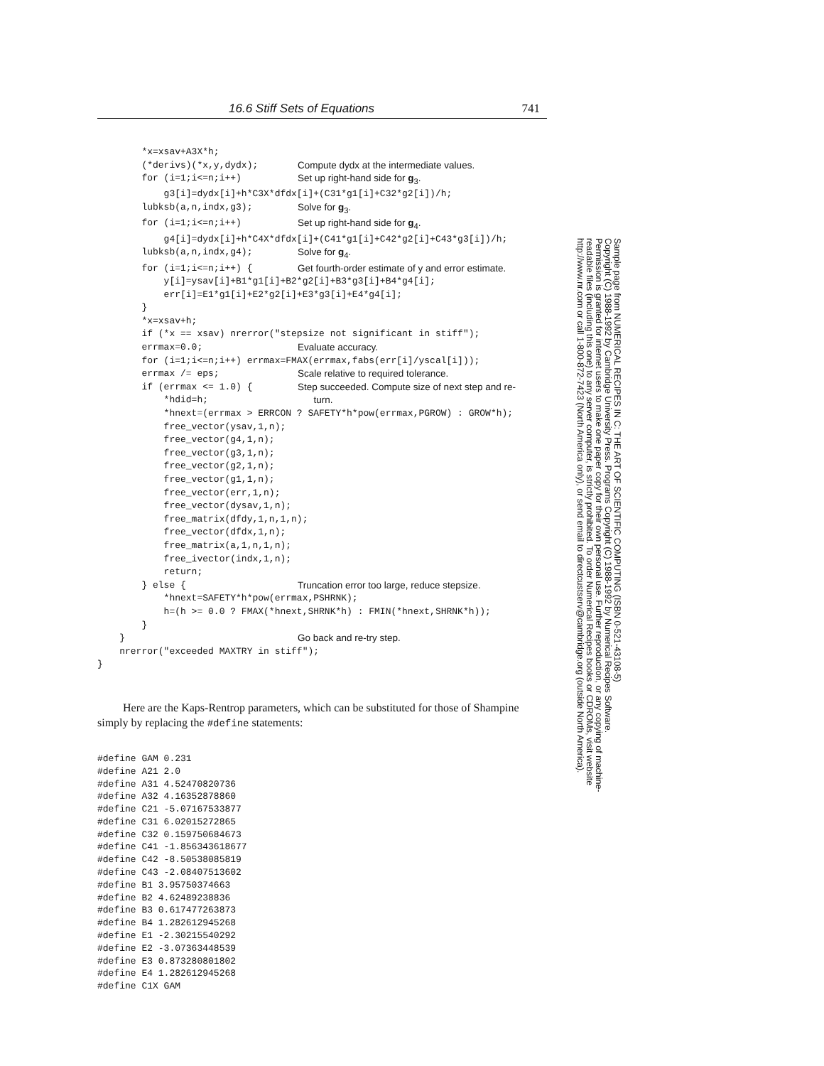16.6 Stiff Sets of Equations 741
*x=xsav+A3X*h;
(*derivs)(*x,y,dydx);
Compute dydx at the intermediate values.
for (i=1;i<=n;i++)
Set up right-hand side for g<sub>3</sub>.
g3[i]=dydx[i]+h*C3X*dfdx[i]+(C31*g1[i]+C32*g2[i])/h;
lubksb(a,n,indx,g3);
Solve for g<sub>3</sub>.
for (i=1;i<=n;i++)
Set up right-hand side for g<sub>4</sub>.
g4[i]=dydx[i]+h*C4X*dfdx[i]+(C41*g1[i]+C42*g2[i]+C43*g3[i])/h;
lubksb(a,n,indx,g4);
Solve for g<sub>4</sub>.
for (i=1;i<=n;i++) {
Get fourth-order estimate of y and error estimate.
y[i]=ysav[i]+B1*g1[i]+B2*g2[i]+B3*g3[i]+B4*g4[i]; err[i]=E1*g1[i]+E2*g2[i]+E3*g3[i]+E4*g4[i]; } *x=xsav+h; if (*x == xsav) nrerror("stepsize not significant in stiff");
errmax=0.0;
Evaluate accuracy.
for (i=1;i<=n;i++) errmax=FMAX(errmax,fabs(err[i]/yscal[i]));
errmax /= eps;
Scale relative to required tolerance.
if (errmax <= 1.0) {
Step succeeded. Compute size of next step and re-
*hdid=h;
turn.
*hnext=(errmax > ERRCON ? SAFETY*h*pow(errmax,PGROW) : GROW*h); free_vector(ysav,1,n); free_vector(g4,1,n); free_vector(g3,1,n); free_vector(g2,1,n); free_vector(g1,1,n); free_vector(err,1,n); free_vector(dysav,1,n); free_matrix(dfdy,1,n,1,n); free_vector(dfdx,1,n); free_matrix(a,1,n,1,n); free_ivector(indx,1,n); return;
} else {
Truncation error too large, reduce stepsize.
*hnext=SAFETY*h*pow(errmax,PSHRNK); h=(h >= 0.0 ? FMAX(*hnext,SHRNK*h) : FMIN(*hnext,SHRNK*h)); }
}
Go back and re-try step.
nrerror("exceeded MAXTRY in stiff"); }
Here are the Kaps-Rentrop parameters, which can be substituted for those of Shampine simply by replacing the #define statements:
#define GAM 0.231 #define A21 2.0 #define A31 4.52470820736 #define A32 4.16352878860 #define C21 -5.07167533877 #define C31 6.02015272865 #define C32 0.159750684673 #define C41 -1.856343618677 #define C42 -8.50538085819 #define C43 -2.08407513602 #define B1 3.95750374663 #define B2 4.62489238836 #define B3 0.617477263873 #define B4 1.282612945268 #define E1 -2.30215540292 #define E2 -3.07363448539 #define E3 0.873280801802 #define E4 1.282612945268 #define C1X GAM
Sample page from NUMERICAL RECIPES IN C: THE ART OF SCIENTIFIC COMPUTING (ISBN 0-521-43108-5)
Copyright (C) 1988-1992 by Cambridge University Press. Programs Copyright (C) 1988-1992 by Numerical Recipes Software.
Permission is granted for internet users to make one paper copy for their own personal use. Further reproduction, or any copying of machine-
readable files (including this one) to any server computer, is strictly prohibited. To order Numerical Recipes books or CDROMs, visit website
http://www.nr.com or call 1-800-872-7423 (North America only), or send email to directcustserv@cambridge.org (outside North America).